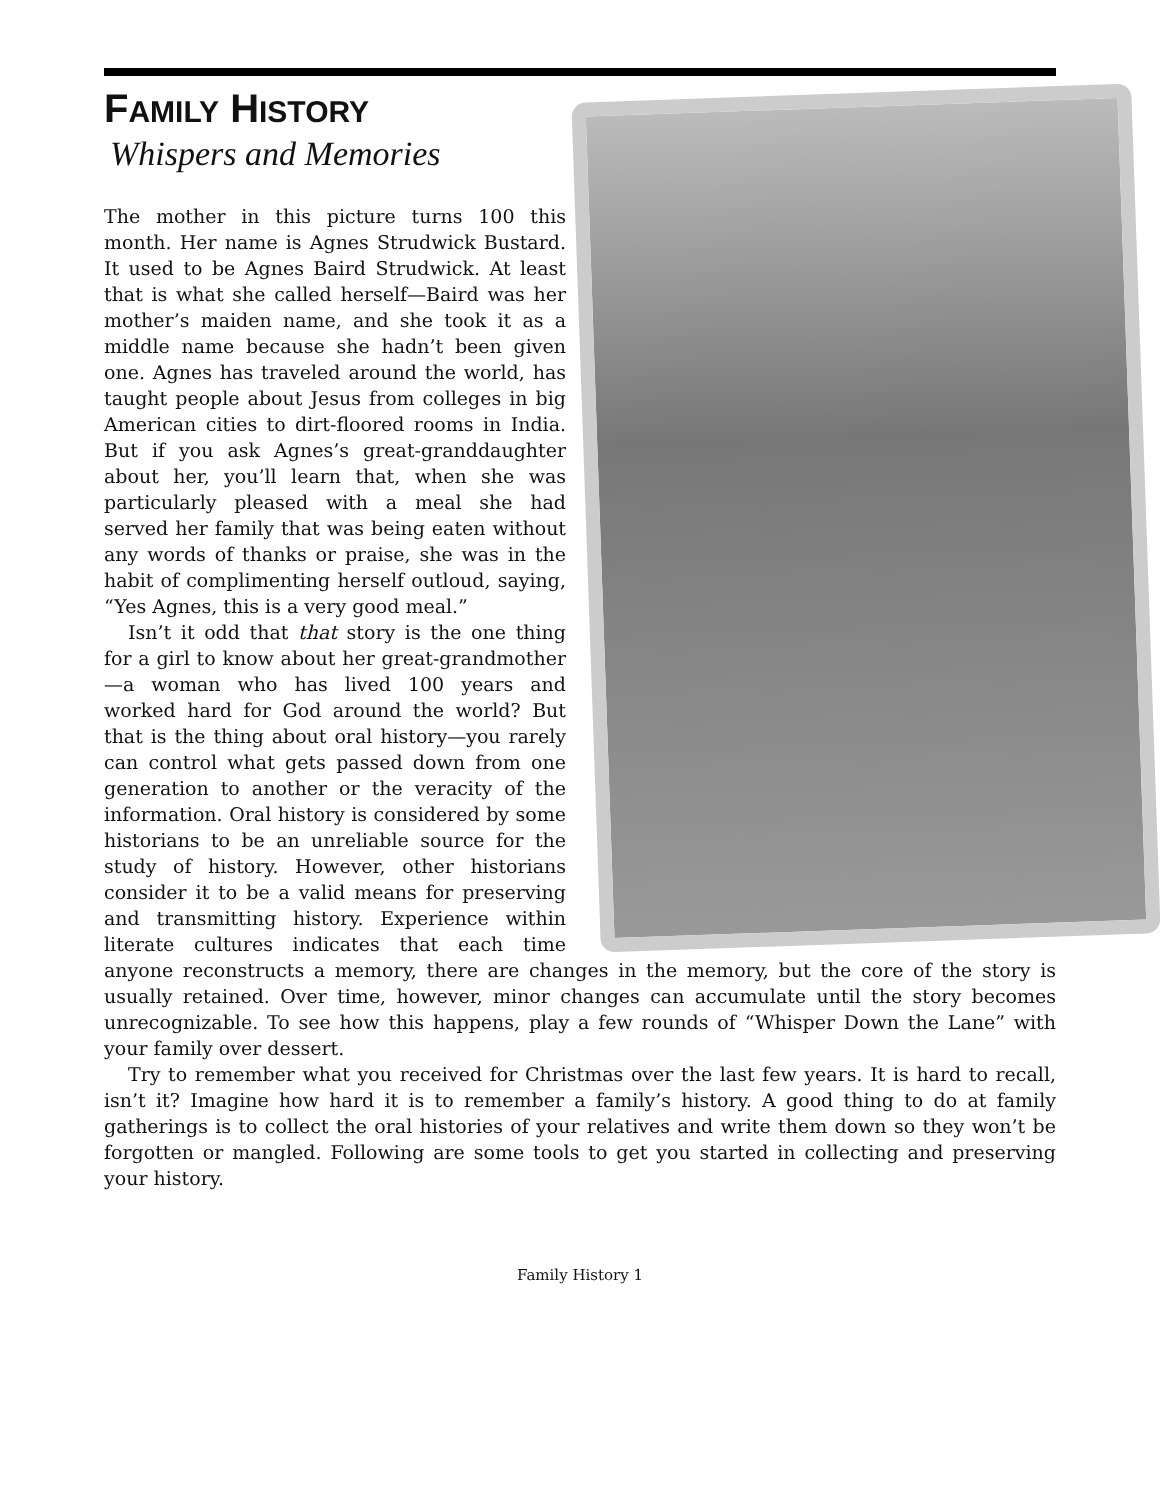FAMILY HISTORY
Whispers and Memories
The mother in this picture turns 100 this month. Her name is Agnes Strudwick Bustard. It used to be Agnes Baird Strudwick. At least that is what she called herself—Baird was her mother’s maiden name, and she took it as a middle name because she hadn’t been given one. Agnes has traveled around the world, has taught people about Jesus from colleges in big American cities to dirt-floored rooms in India. But if you ask Agnes’s great-granddaughter about her, you’ll learn that, when she was particularly pleased with a meal she had served her family that was being eaten without any words of thanks or praise, she was in the habit of complimenting herself outloud, saying, “Yes Agnes, this is a very good meal.”
Isn’t it odd that that story is the one thing for a girl to know about her great-grandmother—a woman who has lived 100 years and worked hard for God around the world? But that is the thing about oral history—you rarely can control what gets passed down from one generation to another or the veracity of the information. Oral history is considered by some historians to be an unreliable source for the study of history. However, other historians consider it to be a valid means for preserving and transmitting history. Experience within literate cultures indicates that each time anyone reconstructs a memory, there are changes in the memory, but the core of the story is usually retained. Over time, however, minor changes can accumulate until the story becomes unrecognizable. To see how this happens, play a few rounds of “Whisper Down the Lane” with your family over dessert.
Try to remember what you received for Christmas over the last few years. It is hard to recall, isn’t it? Imagine how hard it is to remember a family’s history. A good thing to do at family gatherings is to collect the oral histories of your relatives and write them down so they won’t be forgotten or mangled. Following are some tools to get you started in collecting and preserving your history.
Family History 1